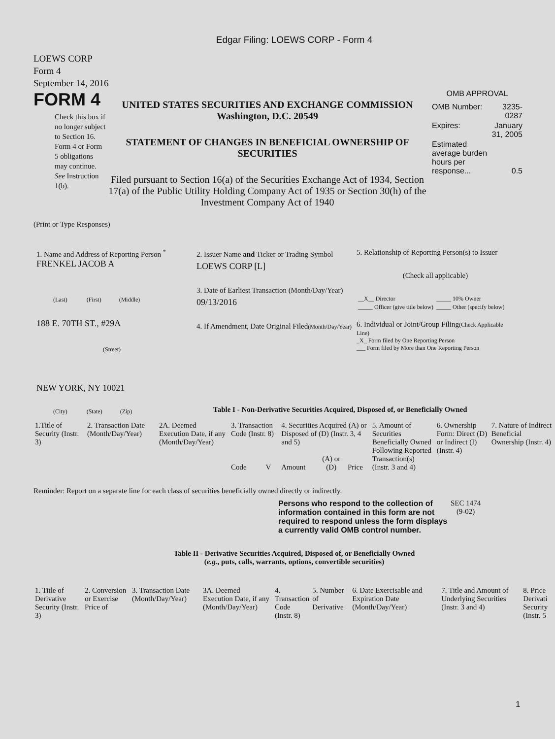Edgar Filing: LOEWS CORP - Form 4
LOEWS CORP
Form 4
September 14, 2016
FORM 4
Check this box if no longer subject to Section 16. Form 4 or Form 5 obligations may continue. See Instruction 1(b).
UNITED STATES SECURITIES AND EXCHANGE COMMISSION
Washington, D.C. 20549
STATEMENT OF CHANGES IN BENEFICIAL OWNERSHIP OF SECURITIES
Filed pursuant to Section 16(a) of the Securities Exchange Act of 1934, Section 17(a) of the Public Utility Holding Company Act of 1935 or Section 30(h) of the Investment Company Act of 1940
OMB APPROVAL
| OMB Number: | 3235-0287 |
| Expires: | January 31, 2005 |
| Estimated average burden hours per response... | 0.5 |
(Print or Type Responses)
1. Name and Address of Reporting Person <sup>*</sup>
FRENKEL JACOB A
(Last) (First) (Middle)
188 E. 70TH ST., #29A
(Street)
NEW YORK, NY 10021
(City) (State) (Zip)
2. Issuer Name and Ticker or Trading Symbol
LOEWS CORP [L]
3. Date of Earliest Transaction (Month/Day/Year)
09/13/2016
4. If Amendment, Date Original Filed(Month/Day/Year)
5. Relationship of Reporting Person(s) to Issuer
(Check all applicable)
| __X__ Director | _____ 10% Owner |
| _____ Officer (give title below) | _____ Other (specify below) |
6. Individual or Joint/Group Filing(Check Applicable Line)
_X_ Form filed by One Reporting Person
___ Form filed by More than One Reporting Person
Table I - Non-Derivative Securities Acquired, Disposed of, or Beneficially Owned
| 1.Title of Security (Instr. 3) | 2. Transaction Date (Month/Day/Year) | 2A. Deemed Execution Date, if any (Month/Day/Year) | 3. Transaction Code (Instr. 8) | | 4. Securities Acquired (A) or Disposed of (D) (Instr. 3, 4 and 5) | | | 5. Amount of Securities Beneficially Owned Following Reported Transaction(s) (Instr. 3 and 4) | 6. Ownership Form: Direct (D) or Indirect (I) (Instr. 4) | 7. Nature of Indirect Beneficial Ownership (Instr. 4) |
| | | | Code | V | Amount | (A) or (D) | Price | | | |
Reminder: Report on a separate line for each class of securities beneficially owned directly or indirectly.
Persons who respond to the collection of information contained in this form are not required to respond unless the form displays a currently valid OMB control number.
SEC 1474
(9-02)
Table II - Derivative Securities Acquired, Disposed of, or Beneficially Owned
(e.g., puts, calls, warrants, options, convertible securities)
| 1. Title of Derivative Security (Instr. 3) | 2. Conversion or Exercise Price of | 3. Transaction Date (Month/Day/Year) | 3A. Deemed Execution Date, if any (Month/Day/Year) | 4. Transaction Code (Instr. 8) | 5. Number of Derivative | 6. Date Exercisable and Expiration Date (Month/Day/Year) | 7. Title and Amount of Underlying Securities (Instr. 3 and 4) | 8. Price Derivati Security (Instr. 5 |
1